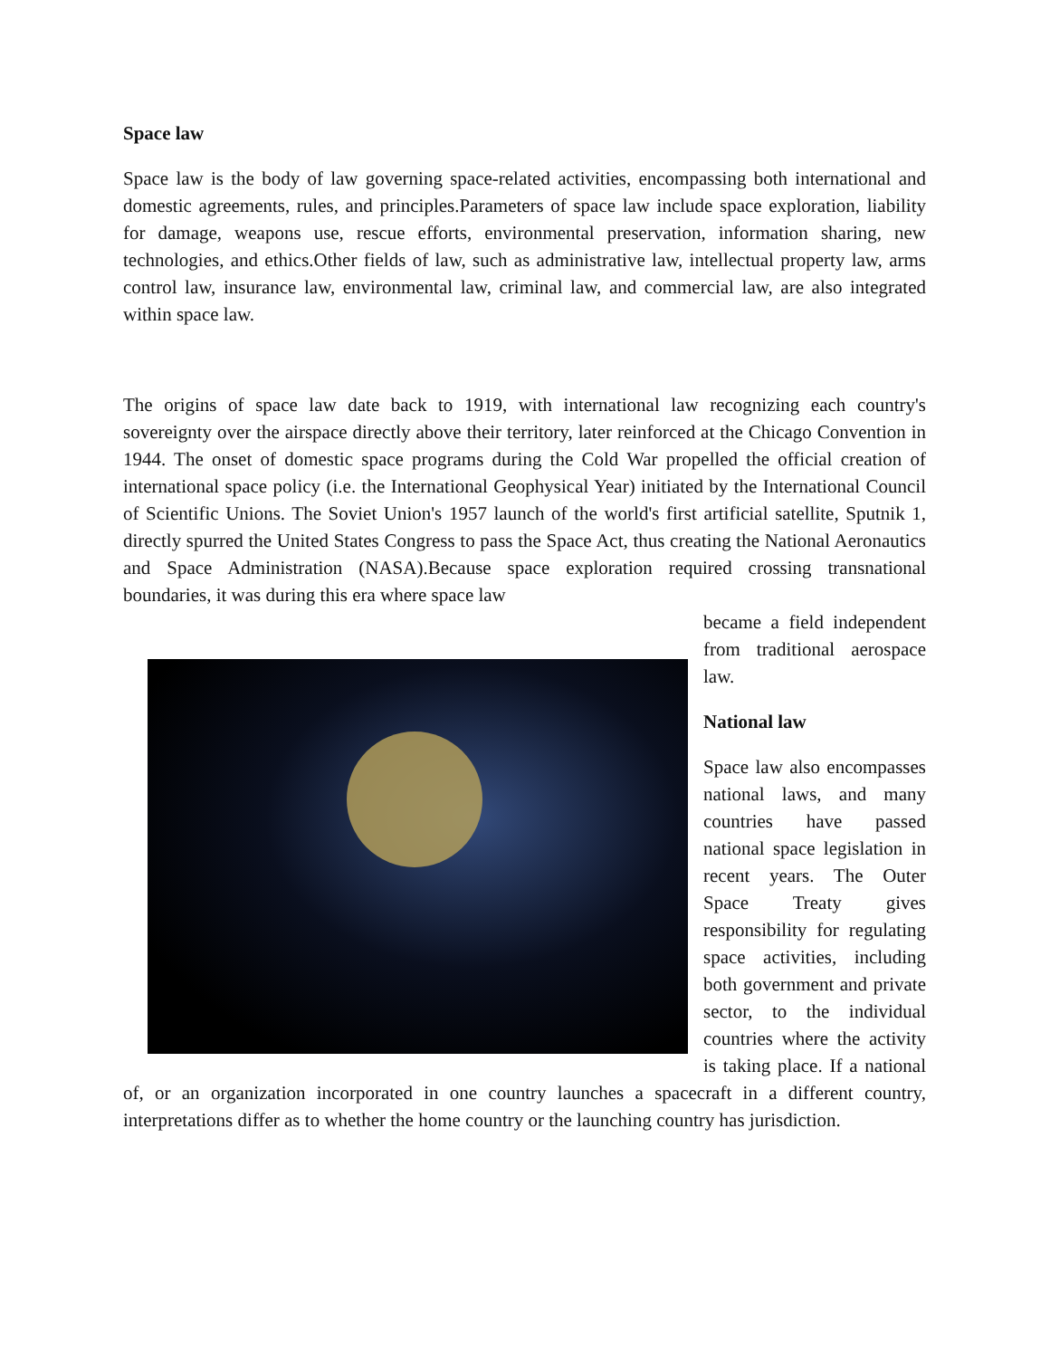Space law
Space law is the body of law governing space-related activities, encompassing both international and domestic agreements, rules, and principles.Parameters of space law include space exploration, liability for damage, weapons use, rescue efforts, environmental preservation, information sharing, new technologies, and ethics.Other fields of law, such as administrative law, intellectual property law, arms control law, insurance law, environmental law, criminal law, and commercial law, are also integrated within space law.
The origins of space law date back to 1919, with international law recognizing each country's sovereignty over the airspace directly above their territory, later reinforced at the Chicago Convention in 1944. The onset of domestic space programs during the Cold War propelled the official creation of international space policy (i.e. the International Geophysical Year) initiated by the International Council of Scientific Unions. The Soviet Union's 1957 launch of the world's first artificial satellite, Sputnik 1, directly spurred the United States Congress to pass the Space Act, thus creating the National Aeronautics and Space Administration (NASA).Because space exploration required crossing transnational boundaries, it was during this era where space law
became a field independent from traditional aerospace law.
National law
Space law also encompasses national laws, and many countries have passed national space legislation in recent years. The Outer Space Treaty gives responsibility for regulating space activities, including both government and private sector, to the individual countries where the activity is taking place. If a national of, or an organization incorporated in one country launches a spacecraft in a different country, interpretations differ as to whether the home country or the launching country has jurisdiction.